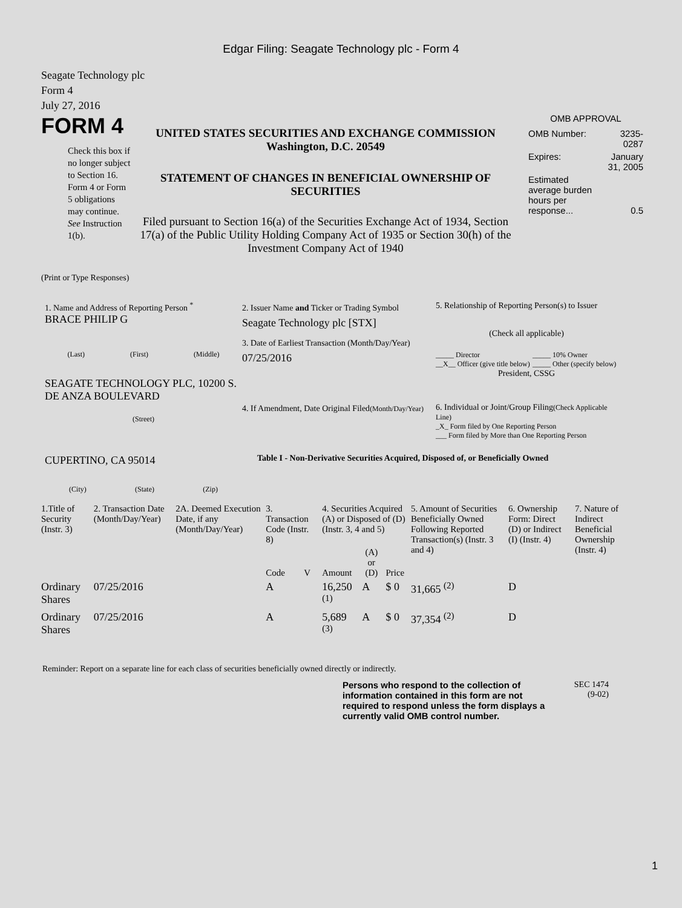Edgar Filing: Seagate Technology plc - Form 4
Seagate Technology plc
Form 4
July 27, 2016
FORM 4
Check this box if no longer subject to Section 16. Form 4 or Form 5 obligations may continue. See Instruction 1(b).
UNITED STATES SECURITIES AND EXCHANGE COMMISSION
Washington, D.C. 20549
STATEMENT OF CHANGES IN BENEFICIAL OWNERSHIP OF SECURITIES
Filed pursuant to Section 16(a) of the Securities Exchange Act of 1934, Section 17(a) of the Public Utility Holding Company Act of 1935 or Section 30(h) of the Investment Company Act of 1940
OMB APPROVAL
| OMB Number: | 3235-0287 |
| Expires: | January 31, 2005 |
| Estimated average burden hours per response... | 0.5 |
(Print or Type Responses)
1. Name and Address of Reporting Person <sup>*</sup>
BRACE PHILIP G
(Last) (First) (Middle)
SEAGATE TECHNOLOGY PLC, 10200 S. DE ANZA BOULEVARD
(Street)
CUPERTINO, CA 95014
(City) (State) (Zip)
2. Issuer Name and Ticker or Trading Symbol
Seagate Technology plc [STX]
3. Date of Earliest Transaction (Month/Day/Year)
07/25/2016
4. If Amendment, Date Original Filed(Month/Day/Year)
5. Relationship of Reporting Person(s) to Issuer
(Check all applicable)
_____ Director
__X__ Officer (give title below)
_____ 10% Owner
_____ Other (specify below)
President, CSSG
6. Individual or Joint/Group Filing(Check Applicable Line)
_X_ Form filed by One Reporting Person
___ Form filed by More than One Reporting Person
Table I - Non-Derivative Securities Acquired, Disposed of, or Beneficially Owned
| 1.Title of Security (Instr. 3) | 2. Transaction Date (Month/Day/Year) | 2A. Deemed Execution Date, if any (Month/Day/Year) | 3. Transaction Code (Instr. 8) | | 4. Securities Acquired (A) or Disposed of (D) (Instr. 3, 4 and 5) | | | 5. Amount of Securities Beneficially Owned Following Reported Transaction(s) (Instr. 3 and 4) | 6. Ownership Form: Direct (D) or Indirect (I) (Instr. 4) | 7. Nature of Indirect Beneficial Ownership (Instr. 4) |
| | | | Code | V | Amount | (A) or (D) | Price | | | |
| Ordinary Shares | 07/25/2016 | | A | | 16,250 <sup>(1)</sup> | A | $ 0 | 31,665 <sup>(2)</sup> | D | |
| Ordinary Shares | 07/25/2016 | | A | | 5,689 <sup>(3)</sup> | A | $ 0 | 37,354 <sup>(2)</sup> | D | |
Reminder: Report on a separate line for each class of securities beneficially owned directly or indirectly.
Persons who respond to the collection of information contained in this form are not required to respond unless the form displays a currently valid OMB control number.
SEC 1474
(9-02)
1